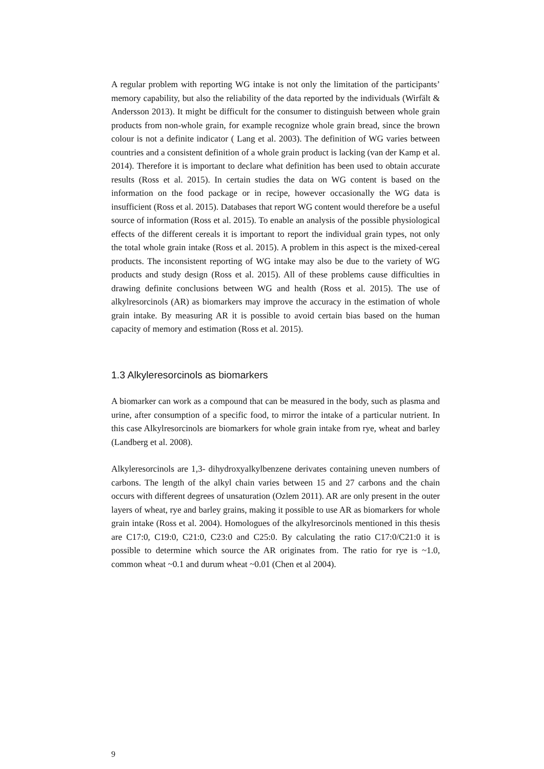A regular problem with reporting WG intake is not only the limitation of the participants’ memory capability, but also the reliability of the data reported by the individuals (Wirfält & Andersson 2013). It might be difficult for the consumer to distinguish between whole grain products from non-whole grain, for example recognize whole grain bread, since the brown colour is not a definite indicator ( Lang et al. 2003). The definition of WG varies between countries and a consistent definition of a whole grain product is lacking (van der Kamp et al. 2014). Therefore it is important to declare what definition has been used to obtain accurate results (Ross et al. 2015). In certain studies the data on WG content is based on the information on the food package or in recipe, however occasionally the WG data is insufficient (Ross et al. 2015). Databases that report WG content would therefore be a useful source of information (Ross et al. 2015). To enable an analysis of the possible physiological effects of the different cereals it is important to report the individual grain types, not only the total whole grain intake (Ross et al. 2015). A problem in this aspect is the mixed-cereal products. The inconsistent reporting of WG intake may also be due to the variety of WG products and study design (Ross et al. 2015). All of these problems cause difficulties in drawing definite conclusions between WG and health (Ross et al. 2015). The use of alkylresorcinols (AR) as biomarkers may improve the accuracy in the estimation of whole grain intake. By measuring AR it is possible to avoid certain bias based on the human capacity of memory and estimation (Ross et al. 2015).
1.3 Alkyleresorcinols as biomarkers
A biomarker can work as a compound that can be measured in the body, such as plasma and urine, after consumption of a specific food, to mirror the intake of a particular nutrient. In this case Alkylresorcinols are biomarkers for whole grain intake from rye, wheat and barley (Landberg et al. 2008).
Alkyleresorcinols are 1,3- dihydroxyalkylbenzene derivates containing uneven numbers of carbons. The length of the alkyl chain varies between 15 and 27 carbons and the chain occurs with different degrees of unsaturation (Ozlem 2011). AR are only present in the outer layers of wheat, rye and barley grains, making it possible to use AR as biomarkers for whole grain intake (Ross et al. 2004). Homologues of the alkylresorcinols mentioned in this thesis are C17:0, C19:0, C21:0, C23:0 and C25:0. By calculating the ratio C17:0/C21:0 it is possible to determine which source the AR originates from. The ratio for rye is ~1.0, common wheat ~0.1 and durum wheat ~0.01 (Chen et al 2004).
9